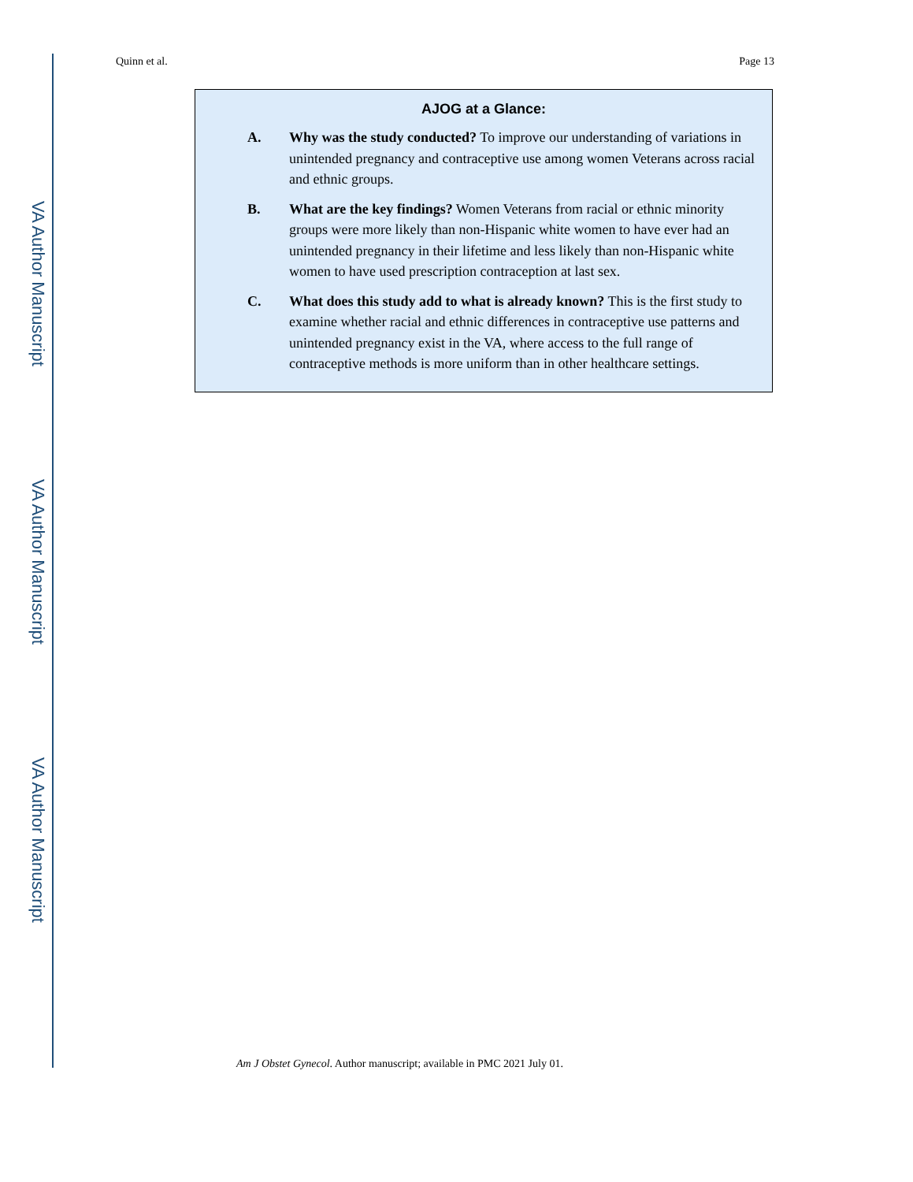VA Author Manuscript
VA Author Manuscript
VA Author Manuscript
Quinn et al. Page 13
AJOG at a Glance:
A. Why was the study conducted? To improve our understanding of variations in unintended pregnancy and contraceptive use among women Veterans across racial and ethnic groups.
B. What are the key findings? Women Veterans from racial or ethnic minority groups were more likely than non-Hispanic white women to have ever had an unintended pregnancy in their lifetime and less likely than non-Hispanic white women to have used prescription contraception at last sex.
C. What does this study add to what is already known? This is the first study to examine whether racial and ethnic differences in contraceptive use patterns and unintended pregnancy exist in the VA, where access to the full range of contraceptive methods is more uniform than in other healthcare settings.
Am J Obstet Gynecol. Author manuscript; available in PMC 2021 July 01.